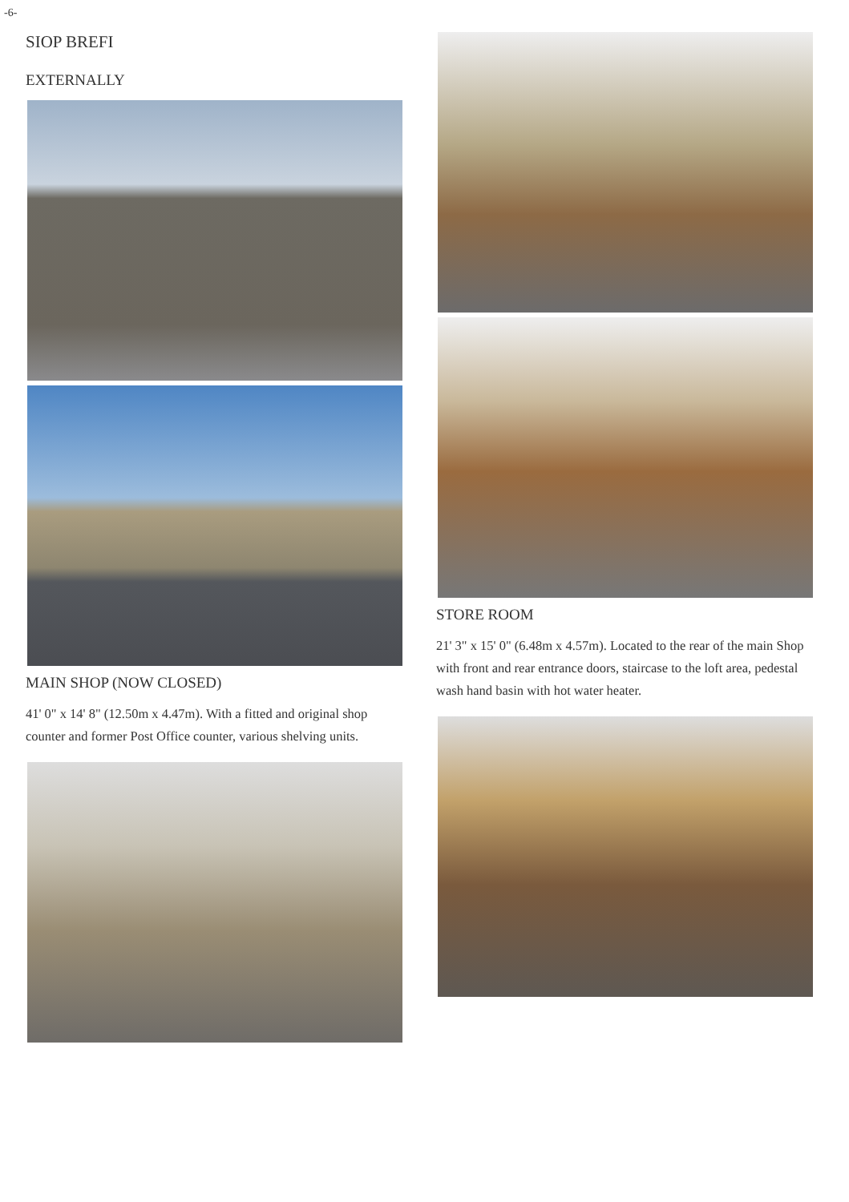-6-
SIOP BREFI
EXTERNALLY
MAIN SHOP (NOW CLOSED)
41' 0" x 14' 8" (12.50m x 4.47m). With a fitted and original shop counter and former Post Office counter, various shelving units.
STORE ROOM
21' 3" x 15' 0" (6.48m x 4.57m). Located to the rear of the main Shop with front and rear entrance doors, staircase to the loft area, pedestal wash hand basin with hot water heater.